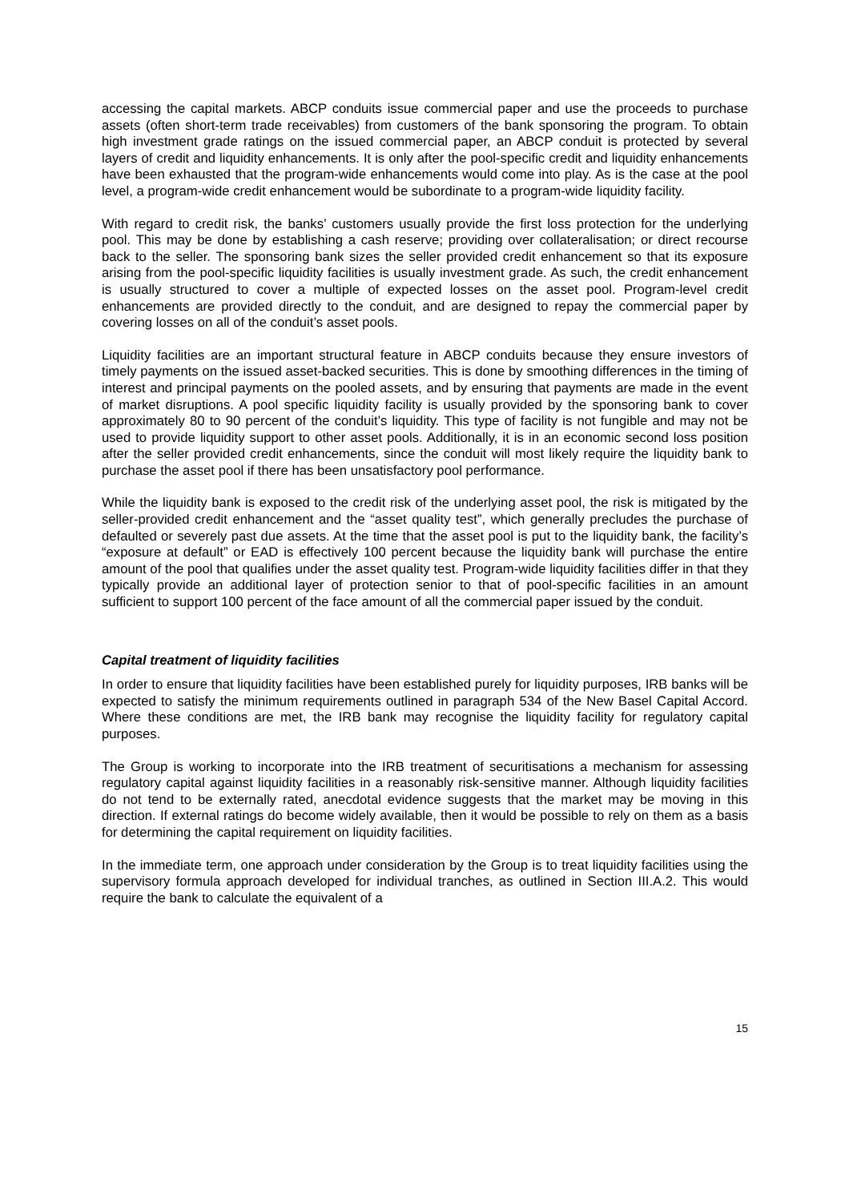accessing the capital markets. ABCP conduits issue commercial paper and use the proceeds to purchase assets (often short-term trade receivables) from customers of the bank sponsoring the program. To obtain high investment grade ratings on the issued commercial paper, an ABCP conduit is protected by several layers of credit and liquidity enhancements. It is only after the pool-specific credit and liquidity enhancements have been exhausted that the program-wide enhancements would come into play. As is the case at the pool level, a program-wide credit enhancement would be subordinate to a program-wide liquidity facility.
With regard to credit risk, the banks’ customers usually provide the first loss protection for the underlying pool. This may be done by establishing a cash reserve; providing over collateralisation; or direct recourse back to the seller. The sponsoring bank sizes the seller provided credit enhancement so that its exposure arising from the pool-specific liquidity facilities is usually investment grade. As such, the credit enhancement is usually structured to cover a multiple of expected losses on the asset pool. Program-level credit enhancements are provided directly to the conduit, and are designed to repay the commercial paper by covering losses on all of the conduit’s asset pools.
Liquidity facilities are an important structural feature in ABCP conduits because they ensure investors of timely payments on the issued asset-backed securities. This is done by smoothing differences in the timing of interest and principal payments on the pooled assets, and by ensuring that payments are made in the event of market disruptions. A pool specific liquidity facility is usually provided by the sponsoring bank to cover approximately 80 to 90 percent of the conduit’s liquidity. This type of facility is not fungible and may not be used to provide liquidity support to other asset pools. Additionally, it is in an economic second loss position after the seller provided credit enhancements, since the conduit will most likely require the liquidity bank to purchase the asset pool if there has been unsatisfactory pool performance.
While the liquidity bank is exposed to the credit risk of the underlying asset pool, the risk is mitigated by the seller-provided credit enhancement and the “asset quality test”, which generally precludes the purchase of defaulted or severely past due assets. At the time that the asset pool is put to the liquidity bank, the facility’s “exposure at default” or EAD is effectively 100 percent because the liquidity bank will purchase the entire amount of the pool that qualifies under the asset quality test. Program-wide liquidity facilities differ in that they typically provide an additional layer of protection senior to that of pool-specific facilities in an amount sufficient to support 100 percent of the face amount of all the commercial paper issued by the conduit.
Capital treatment of liquidity facilities
In order to ensure that liquidity facilities have been established purely for liquidity purposes, IRB banks will be expected to satisfy the minimum requirements outlined in paragraph 534 of the New Basel Capital Accord. Where these conditions are met, the IRB bank may recognise the liquidity facility for regulatory capital purposes.
The Group is working to incorporate into the IRB treatment of securitisations a mechanism for assessing regulatory capital against liquidity facilities in a reasonably risk-sensitive manner. Although liquidity facilities do not tend to be externally rated, anecdotal evidence suggests that the market may be moving in this direction. If external ratings do become widely available, then it would be possible to rely on them as a basis for determining the capital requirement on liquidity facilities.
In the immediate term, one approach under consideration by the Group is to treat liquidity facilities using the supervisory formula approach developed for individual tranches, as outlined in Section III.A.2. This would require the bank to calculate the equivalent of a
15